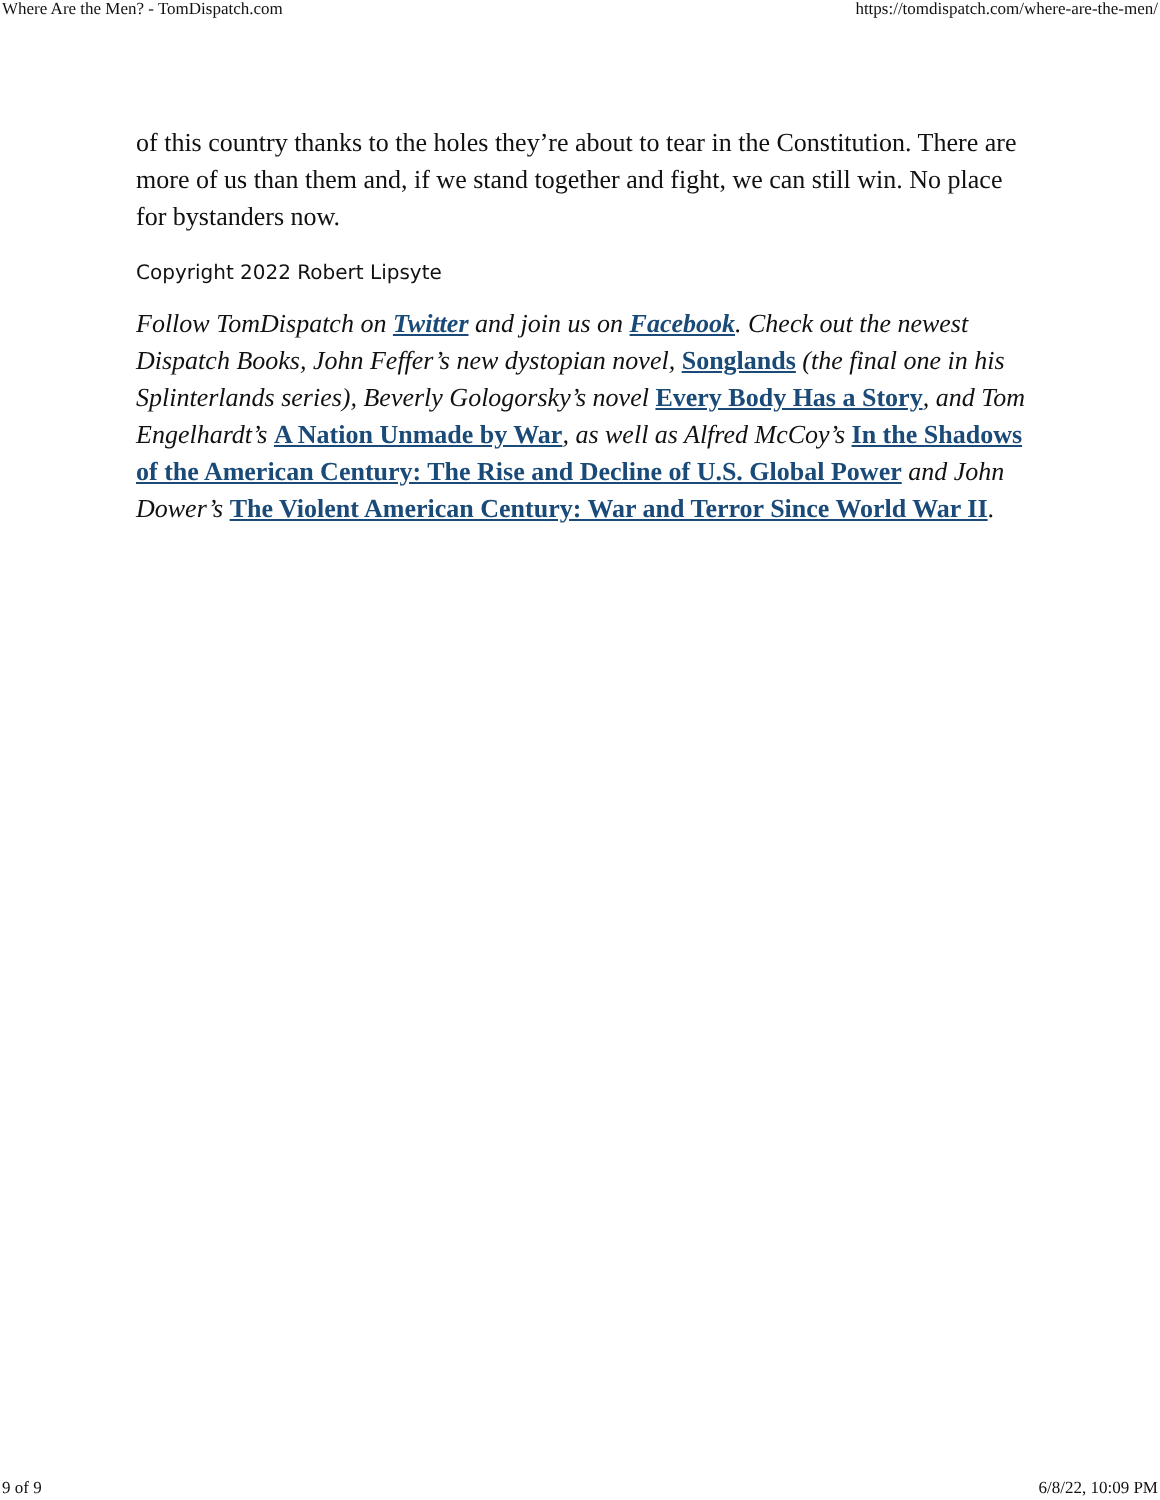Where Are the Men? - TomDispatch.com https://tomdispatch.com/where-are-the-men/
of this country thanks to the holes they’re about to tear in the Constitution. There are more of us than them and, if we stand together and fight, we can still win. No place for bystanders now.
Copyright 2022 Robert Lipsyte
Follow TomDispatch on Twitter and join us on Facebook. Check out the newest Dispatch Books, John Feffer’s new dystopian novel, Songlands (the final one in his Splinterlands series), Beverly Gologorsky’s novel Every Body Has a Story, and Tom Engelhardt’s A Nation Unmade by War, as well as Alfred McCoy’s In the Shadows of the American Century: The Rise and Decline of U.S. Global Power and John Dower’s The Violent American Century: War and Terror Since World War II.
9 of 9 6/8/22, 10:09 PM